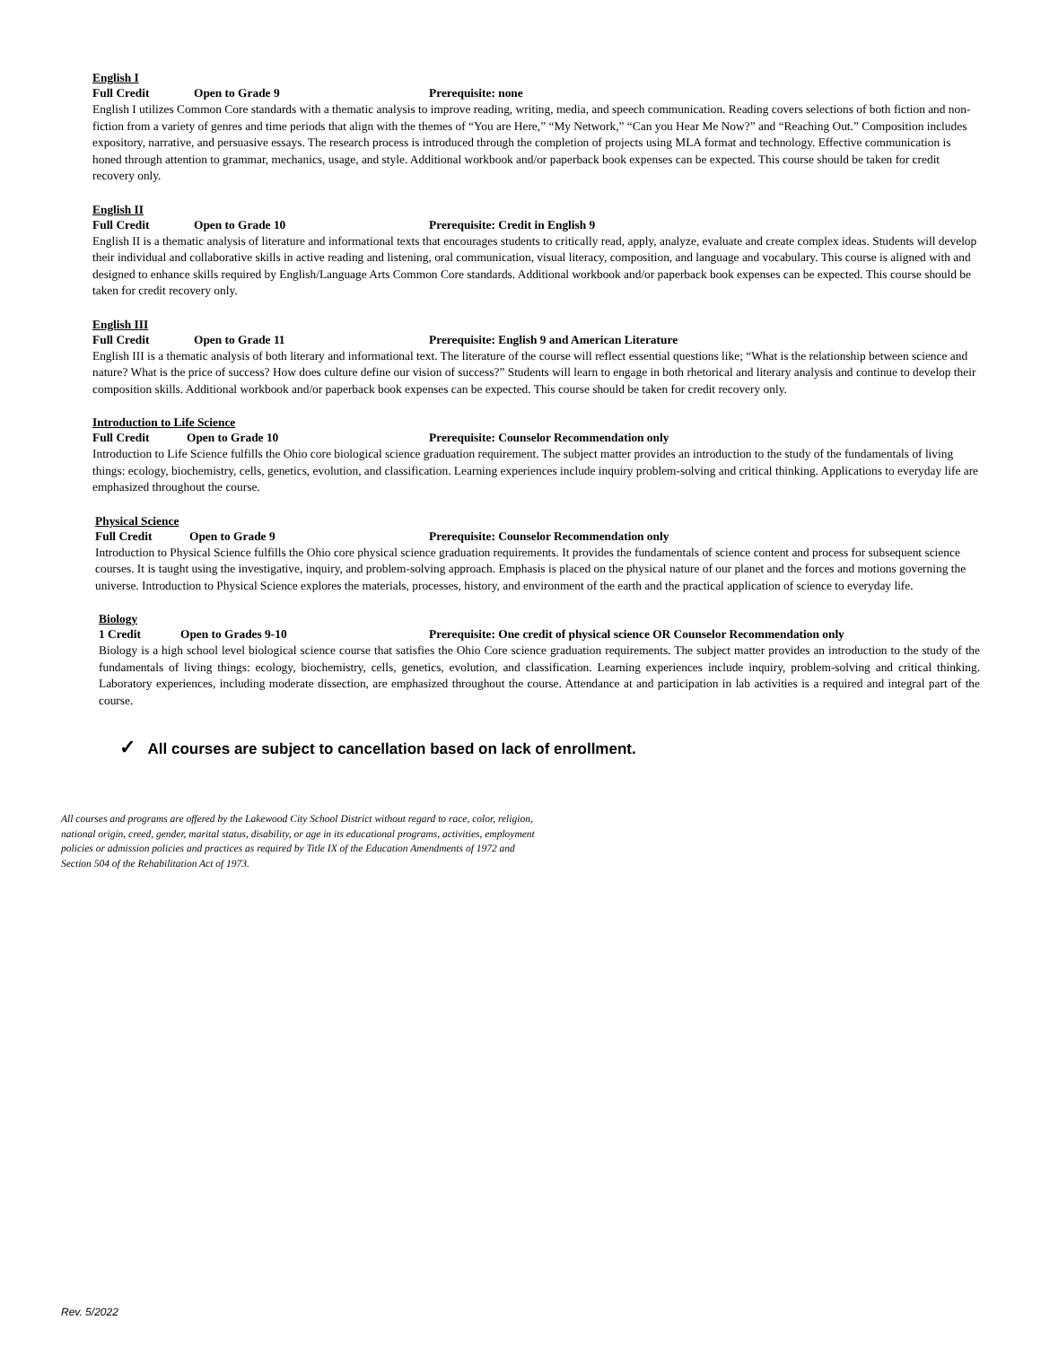English I
Full Credit Open to Grade 9 Prerequisite: none
English I utilizes Common Core standards with a thematic analysis to improve reading, writing, media, and speech communication. Reading covers selections of both fiction and non-fiction from a variety of genres and time periods that align with the themes of “You are Here,” “My Network,” “Can you Hear Me Now?” and “Reaching Out.” Composition includes expository, narrative, and persuasive essays. The research process is introduced through the completion of projects using MLA format and technology. Effective communication is honed through attention to grammar, mechanics, usage, and style. Additional workbook and/or paperback book expenses can be expected. This course should be taken for credit recovery only.
English II
Full Credit Open to Grade 10 Prerequisite: Credit in English 9
English II is a thematic analysis of literature and informational texts that encourages students to critically read, apply, analyze, evaluate and create complex ideas. Students will develop their individual and collaborative skills in active reading and listening, oral communication, visual literacy, composition, and language and vocabulary. This course is aligned with and designed to enhance skills required by English/Language Arts Common Core standards. Additional workbook and/or paperback book expenses can be expected. This course should be taken for credit recovery only.
English III
Full Credit Open to Grade 11 Prerequisite: English 9 and American Literature
English III is a thematic analysis of both literary and informational text. The literature of the course will reflect essential questions like; “What is the relationship between science and nature? What is the price of success? How does culture define our vision of success?” Students will learn to engage in both rhetorical and literary analysis and continue to develop their composition skills. Additional workbook and/or paperback book expenses can be expected. This course should be taken for credit recovery only.
Introduction to Life Science
Full Credit Open to Grade 10 Prerequisite: Counselor Recommendation only
Introduction to Life Science fulfills the Ohio core biological science graduation requirement. The subject matter provides an introduction to the study of the fundamentals of living things: ecology, biochemistry, cells, genetics, evolution, and classification. Learning experiences include inquiry problem-solving and critical thinking. Applications to everyday life are emphasized throughout the course.
Physical Science
Full Credit Open to Grade 9 Prerequisite: Counselor Recommendation only
Introduction to Physical Science fulfills the Ohio core physical science graduation requirements. It provides the fundamentals of science content and process for subsequent science courses. It is taught using the investigative, inquiry, and problem-solving approach. Emphasis is placed on the physical nature of our planet and the forces and motions governing the universe. Introduction to Physical Science explores the materials, processes, history, and environment of the earth and the practical application of science to everyday life.
Biology
1 Credit Open to Grades 9-10 Prerequisite: One credit of physical science OR Counselor Recommendation only
Biology is a high school level biological science course that satisfies the Ohio Core science graduation requirements. The subject matter provides an introduction to the study of the fundamentals of living things: ecology, biochemistry, cells, genetics, evolution, and classification. Learning experiences include inquiry, problem-solving and critical thinking. Laboratory experiences, including moderate dissection, are emphasized throughout the course. Attendance at and participation in lab activities is a required and integral part of the course.
✓ All courses are subject to cancellation based on lack of enrollment.
All courses and programs are offered by the Lakewood City School District without regard to race, color, religion, national origin, creed, gender, marital status, disability, or age in its educational programs, activities, employment policies or admission policies and practices as required by Title IX of the Education Amendments of 1972 and Section 504 of the Rehabilitation Act of 1973.
Rev. 5/2022